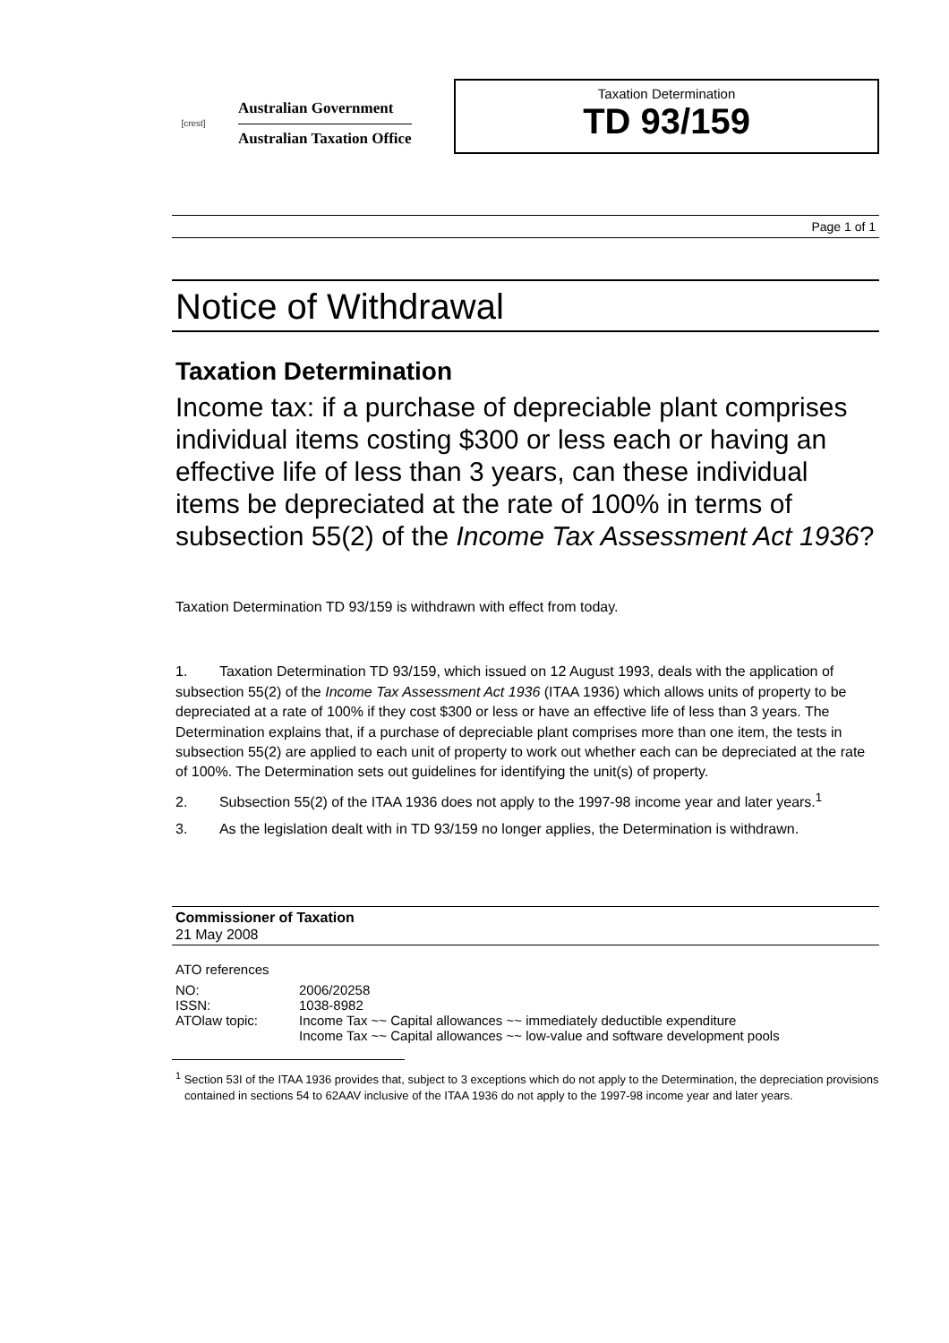[crest]
Australian Government
Australian Taxation Office
Taxation Determination
TD 93/159
Page 1 of 1
Notice of Withdrawal
Taxation Determination
Income tax: if a purchase of depreciable plant comprises individual items costing $300 or less each or having an effective life of less than 3 years, can these individual items be depreciated at the rate of 100% in terms of subsection 55(2) of the Income Tax Assessment Act 1936?
Taxation Determination TD 93/159 is withdrawn with effect from today.
1. Taxation Determination TD 93/159, which issued on 12 August 1993, deals with the application of subsection 55(2) of the Income Tax Assessment Act 1936 (ITAA 1936) which allows units of property to be depreciated at a rate of 100% if they cost $300 or less or have an effective life of less than 3 years. The Determination explains that, if a purchase of depreciable plant comprises more than one item, the tests in subsection 55(2) are applied to each unit of property to work out whether each can be depreciated at the rate of 100%. The Determination sets out guidelines for identifying the unit(s) of property.
2. Subsection 55(2) of the ITAA 1936 does not apply to the 1997-98 income year and later years.<sup>1</sup>
3. As the legislation dealt with in TD 93/159 no longer applies, the Determination is withdrawn.
Commissioner of Taxation
21 May 2008
ATO references
| NO: | 2006/20258 |
| ISSN: | 1038-8982 |
| ATOlaw topic: | Income Tax ~~ Capital allowances ~~ immediately deductible expenditure Income Tax ~~ Capital allowances ~~ low-value and software development pools |
<sup>1</sup> Section 53I of the ITAA 1936 provides that, subject to 3 exceptions which do not apply to the Determination, the depreciation provisions contained in sections 54 to 62AAV inclusive of the ITAA 1936 do not apply to the 1997-98 income year and later years.